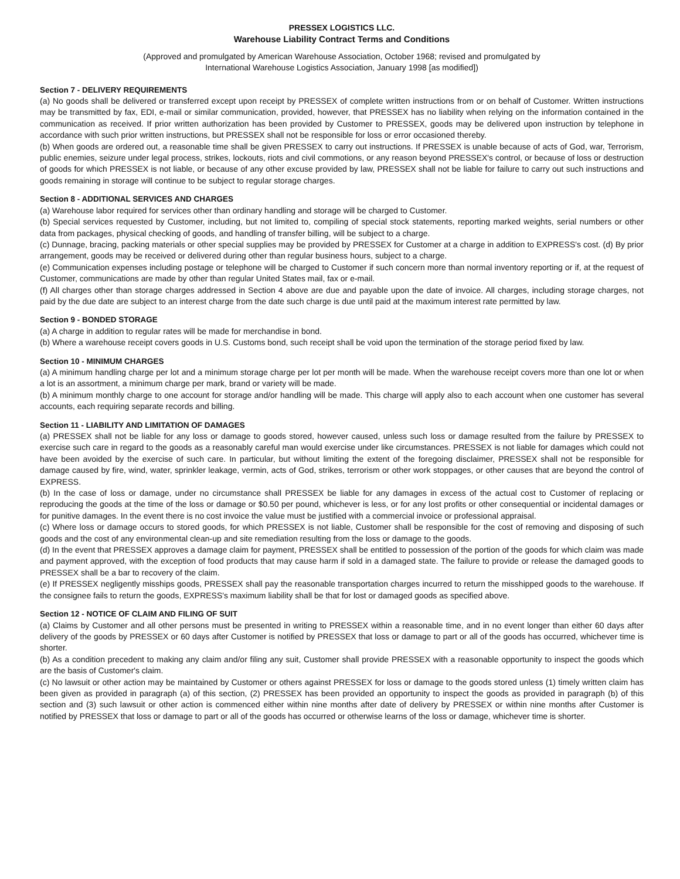PRESSEX LOGISTICS LLC.
Warehouse Liability Contract Terms and Conditions
(Approved and promulgated by American Warehouse Association, October 1968; revised and promulgated by
International Warehouse Logistics Association, January 1998 [as modified])
Section 7 - DELIVERY REQUIREMENTS
(a) No goods shall be delivered or transferred except upon receipt by PRESSEX of complete written instructions from or on behalf of Customer. Written instructions may be transmitted by fax, EDI, e-mail or similar communication, provided, however, that PRESSEX has no liability when relying on the information contained in the communication as received. If prior written authorization has been provided by Customer to PRESSEX, goods may be delivered upon instruction by telephone in accordance with such prior written instructions, but PRESSEX shall not be responsible for loss or error occasioned thereby.
(b) When goods are ordered out, a reasonable time shall be given PRESSEX to carry out instructions. If PRESSEX is unable because of acts of God, war, Terrorism, public enemies, seizure under legal process, strikes, lockouts, riots and civil commotions, or any reason beyond PRESSEX's control, or because of loss or destruction of goods for which PRESSEX is not liable, or because of any other excuse provided by law, PRESSEX shall not be liable for failure to carry out such instructions and goods remaining in storage will continue to be subject to regular storage charges.
Section 8 - ADDITIONAL SERVICES AND CHARGES
(a) Warehouse labor required for services other than ordinary handling and storage will be charged to Customer.
(b) Special services requested by Customer, including, but not limited to, compiling of special stock statements, reporting marked weights, serial numbers or other data from packages, physical checking of goods, and handling of transfer billing, will be subject to a charge.
(c) Dunnage, bracing, packing materials or other special supplies may be provided by PRESSEX for Customer at a charge in addition to EXPRESS's cost. (d) By prior arrangement, goods may be received or delivered during other than regular business hours, subject to a charge.
(e) Communication expenses including postage or telephone will be charged to Customer if such concern more than normal inventory reporting or if, at the request of Customer, communications are made by other than regular United States mail, fax or e-mail.
(f) All charges other than storage charges addressed in Section 4 above are due and payable upon the date of invoice. All charges, including storage charges, not paid by the due date are subject to an interest charge from the date such charge is due until paid at the maximum interest rate permitted by law.
Section 9 - BONDED STORAGE
(a) A charge in addition to regular rates will be made for merchandise in bond.
(b) Where a warehouse receipt covers goods in U.S. Customs bond, such receipt shall be void upon the termination of the storage period fixed by law.
Section 10 - MINIMUM CHARGES
(a) A minimum handling charge per lot and a minimum storage charge per lot per month will be made. When the warehouse receipt covers more than one lot or when a lot is an assortment, a minimum charge per mark, brand or variety will be made.
(b) A minimum monthly charge to one account for storage and/or handling will be made. This charge will apply also to each account when one customer has several accounts, each requiring separate records and billing.
Section 11 - LIABILITY AND LIMITATION OF DAMAGES
(a) PRESSEX shall not be liable for any loss or damage to goods stored, however caused, unless such loss or damage resulted from the failure by PRESSEX to exercise such care in regard to the goods as a reasonably careful man would exercise under like circumstances. PRESSEX is not liable for damages which could not have been avoided by the exercise of such care. In particular, but without limiting the extent of the foregoing disclaimer, PRESSEX shall not be responsible for damage caused by fire, wind, water, sprinkler leakage, vermin, acts of God, strikes, terrorism or other work stoppages, or other causes that are beyond the control of EXPRESS.
(b) In the case of loss or damage, under no circumstance shall PRESSEX be liable for any damages in excess of the actual cost to Customer of replacing or reproducing the goods at the time of the loss or damage or $0.50 per pound, whichever is less, or for any lost profits or other consequential or incidental damages or for punitive damages. In the event there is no cost invoice the value must be justified with a commercial invoice or professional appraisal.
(c) Where loss or damage occurs to stored goods, for which PRESSEX is not liable, Customer shall be responsible for the cost of removing and disposing of such goods and the cost of any environmental clean-up and site remediation resulting from the loss or damage to the goods.
(d) In the event that PRESSEX approves a damage claim for payment, PRESSEX shall be entitled to possession of the portion of the goods for which claim was made and payment approved, with the exception of food products that may cause harm if sold in a damaged state. The failure to provide or release the damaged goods to PRESSEX shall be a bar to recovery of the claim.
(e) If PRESSEX negligently misships goods, PRESSEX shall pay the reasonable transportation charges incurred to return the misshipped goods to the warehouse. If the consignee fails to return the goods, EXPRESS's maximum liability shall be that for lost or damaged goods as specified above.
Section 12 - NOTICE OF CLAIM AND FILING OF SUIT
(a) Claims by Customer and all other persons must be presented in writing to PRESSEX within a reasonable time, and in no event longer than either 60 days after delivery of the goods by PRESSEX or 60 days after Customer is notified by PRESSEX that loss or damage to part or all of the goods has occurred, whichever time is shorter.
(b) As a condition precedent to making any claim and/or filing any suit, Customer shall provide PRESSEX with a reasonable opportunity to inspect the goods which are the basis of Customer's claim.
(c) No lawsuit or other action may be maintained by Customer or others against PRESSEX for loss or damage to the goods stored unless (1) timely written claim has been given as provided in paragraph (a) of this section, (2) PRESSEX has been provided an opportunity to inspect the goods as provided in paragraph (b) of this section and (3) such lawsuit or other action is commenced either within nine months after date of delivery by PRESSEX or within nine months after Customer is notified by PRESSEX that loss or damage to part or all of the goods has occurred or otherwise learns of the loss or damage, whichever time is shorter.